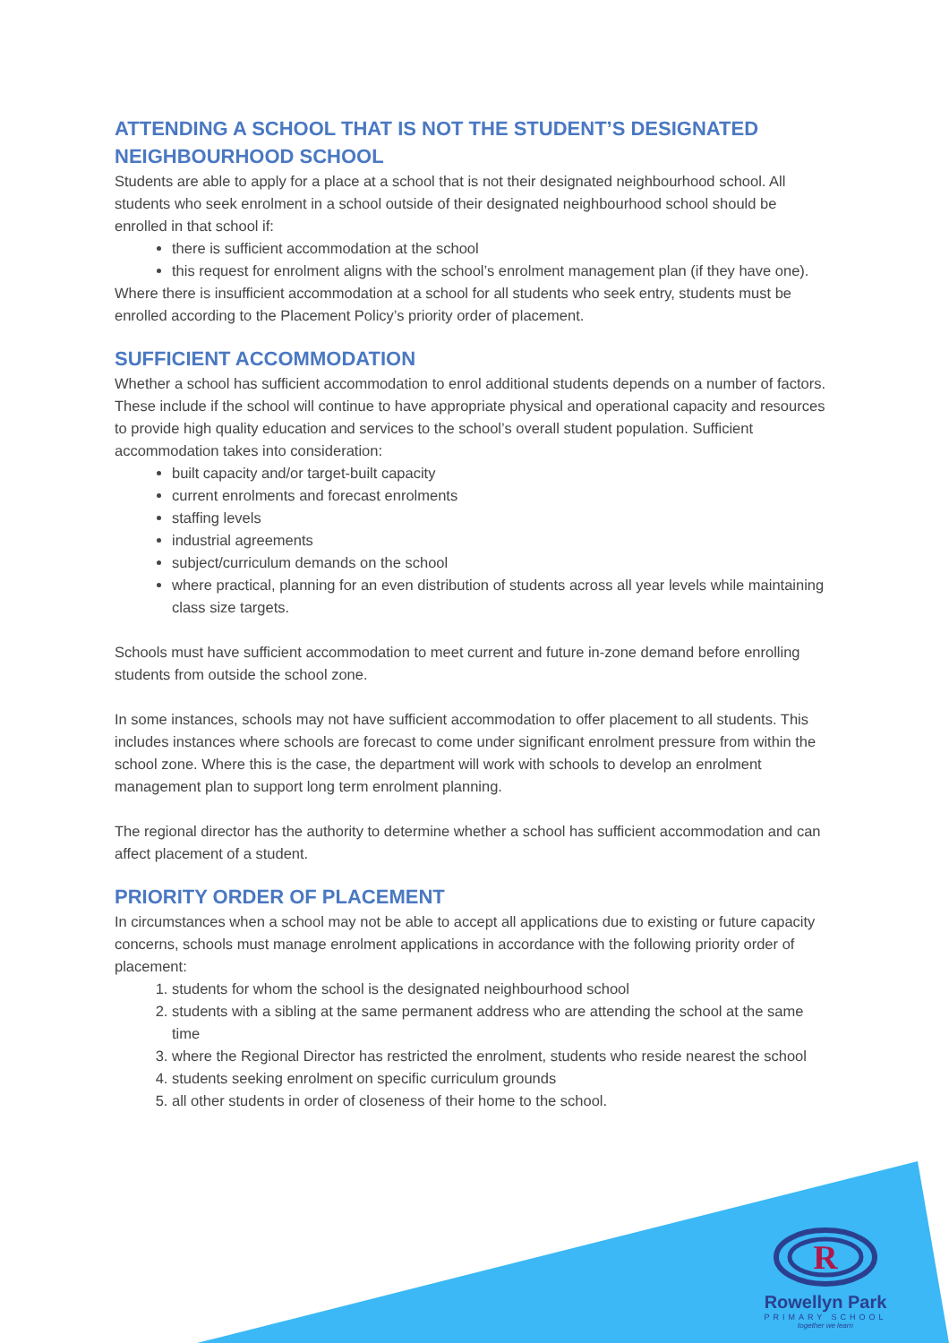ATTENDING A SCHOOL THAT IS NOT THE STUDENT’S DESIGNATED NEIGHBOURHOOD SCHOOL
Students are able to apply for a place at a school that is not their designated neighbourhood school. All students who seek enrolment in a school outside of their designated neighbourhood school should be enrolled in that school if:
there is sufficient accommodation at the school
this request for enrolment aligns with the school’s enrolment management plan (if they have one).
Where there is insufficient accommodation at a school for all students who seek entry, students must be enrolled according to the Placement Policy’s priority order of placement.
SUFFICIENT ACCOMMODATION
Whether a school has sufficient accommodation to enrol additional students depends on a number of factors. These include if the school will continue to have appropriate physical and operational capacity and resources to provide high quality education and services to the school’s overall student population. Sufficient accommodation takes into consideration:
built capacity and/or target-built capacity
current enrolments and forecast enrolments
staffing levels
industrial agreements
subject/curriculum demands on the school
where practical, planning for an even distribution of students across all year levels while maintaining class size targets.
Schools must have sufficient accommodation to meet current and future in-zone demand before enrolling students from outside the school zone.
In some instances, schools may not have sufficient accommodation to offer placement to all students. This includes instances where schools are forecast to come under significant enrolment pressure from within the school zone. Where this is the case, the department will work with schools to develop an enrolment management plan to support long term enrolment planning.
The regional director has the authority to determine whether a school has sufficient accommodation and can affect placement of a student.
PRIORITY ORDER OF PLACEMENT
In circumstances when a school may not be able to accept all applications due to existing or future capacity concerns, schools must manage enrolment applications in accordance with the following priority order of placement:
1. students for whom the school is the designated neighbourhood school
2. students with a sibling at the same permanent address who are attending the school at the same time
3. where the Regional Director has restricted the enrolment, students who reside nearest the school
4. students seeking enrolment on specific curriculum grounds
5. all other students in order of closeness of their home to the school.
R
Rowellyn Park
PRIMARY SCHOOL
together we learn